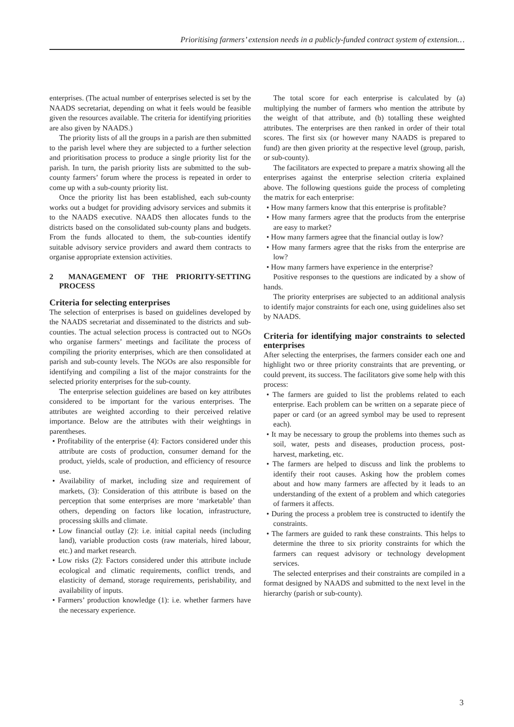Prioritising farmers’ extension needs in a publicly-funded contract system of extension…
enterprises. (The actual number of enterprises selected is set by the NAADS secretariat, depending on what it feels would be feasible given the resources available. The criteria for identifying priorities are also given by NAADS.)
The priority lists of all the groups in a parish are then submitted to the parish level where they are subjected to a further selection and prioritisation process to produce a single priority list for the parish. In turn, the parish priority lists are submitted to the sub-county farmers’ forum where the process is repeated in order to come up with a sub-county priority list.
Once the priority list has been established, each sub-county works out a budget for providing advisory services and submits it to the NAADS executive. NAADS then allocates funds to the districts based on the consolidated sub-county plans and budgets. From the funds allocated to them, the sub-counties identify suitable advisory service providers and award them contracts to organise appropriate extension activities.
2 MANAGEMENT OF THE PRIORITY-SETTING PROCESS
Criteria for selecting enterprises
The selection of enterprises is based on guidelines developed by the NAADS secretariat and disseminated to the districts and sub-counties. The actual selection process is contracted out to NGOs who organise farmers’ meetings and facilitate the process of compiling the priority enterprises, which are then consolidated at parish and sub-county levels. The NGOs are also responsible for identifying and compiling a list of the major constraints for the selected priority enterprises for the sub-county.
The enterprise selection guidelines are based on key attributes considered to be important for the various enterprises. The attributes are weighted according to their perceived relative importance. Below are the attributes with their weightings in parentheses.
• Profitability of the enterprise (4): Factors considered under this attribute are costs of production, consumer demand for the product, yields, scale of production, and efficiency of resource use.
• Availability of market, including size and requirement of markets, (3): Consideration of this attribute is based on the perception that some enterprises are more ‘marketable’ than others, depending on factors like location, infrastructure, processing skills and climate.
• Low financial outlay (2): i.e. initial capital needs (including land), variable production costs (raw materials, hired labour, etc.) and market research.
• Low risks (2): Factors considered under this attribute include ecological and climatic requirements, conflict trends, and elasticity of demand, storage requirements, perishability, and availability of inputs.
• Farmers’ production knowledge (1): i.e. whether farmers have the necessary experience.
The total score for each enterprise is calculated by (a) multiplying the number of farmers who mention the attribute by the weight of that attribute, and (b) totalling these weighted attributes. The enterprises are then ranked in order of their total scores. The first six (or however many NAADS is prepared to fund) are then given priority at the respective level (group, parish, or sub-county).
The facilitators are expected to prepare a matrix showing all the enterprises against the enterprise selection criteria explained above. The following questions guide the process of completing the matrix for each enterprise:
• How many farmers know that this enterprise is profitable?
• How many farmers agree that the products from the enterprise are easy to market?
• How many farmers agree that the financial outlay is low?
• How many farmers agree that the risks from the enterprise are low?
• How many farmers have experience in the enterprise?
Positive responses to the questions are indicated by a show of hands.
The priority enterprises are subjected to an additional analysis to identify major constraints for each one, using guidelines also set by NAADS.
Criteria for identifying major constraints to selected enterprises
After selecting the enterprises, the farmers consider each one and highlight two or three priority constraints that are preventing, or could prevent, its success. The facilitators give some help with this process:
• The farmers are guided to list the problems related to each enterprise. Each problem can be written on a separate piece of paper or card (or an agreed symbol may be used to represent each).
• It may be necessary to group the problems into themes such as soil, water, pests and diseases, production process, post-harvest, marketing, etc.
• The farmers are helped to discuss and link the problems to identify their root causes. Asking how the problem comes about and how many farmers are affected by it leads to an understanding of the extent of a problem and which categories of farmers it affects.
• During the process a problem tree is constructed to identify the constraints.
• The farmers are guided to rank these constraints. This helps to determine the three to six priority constraints for which the farmers can request advisory or technology development services.
The selected enterprises and their constraints are compiled in a format designed by NAADS and submitted to the next level in the hierarchy (parish or sub-county).
3